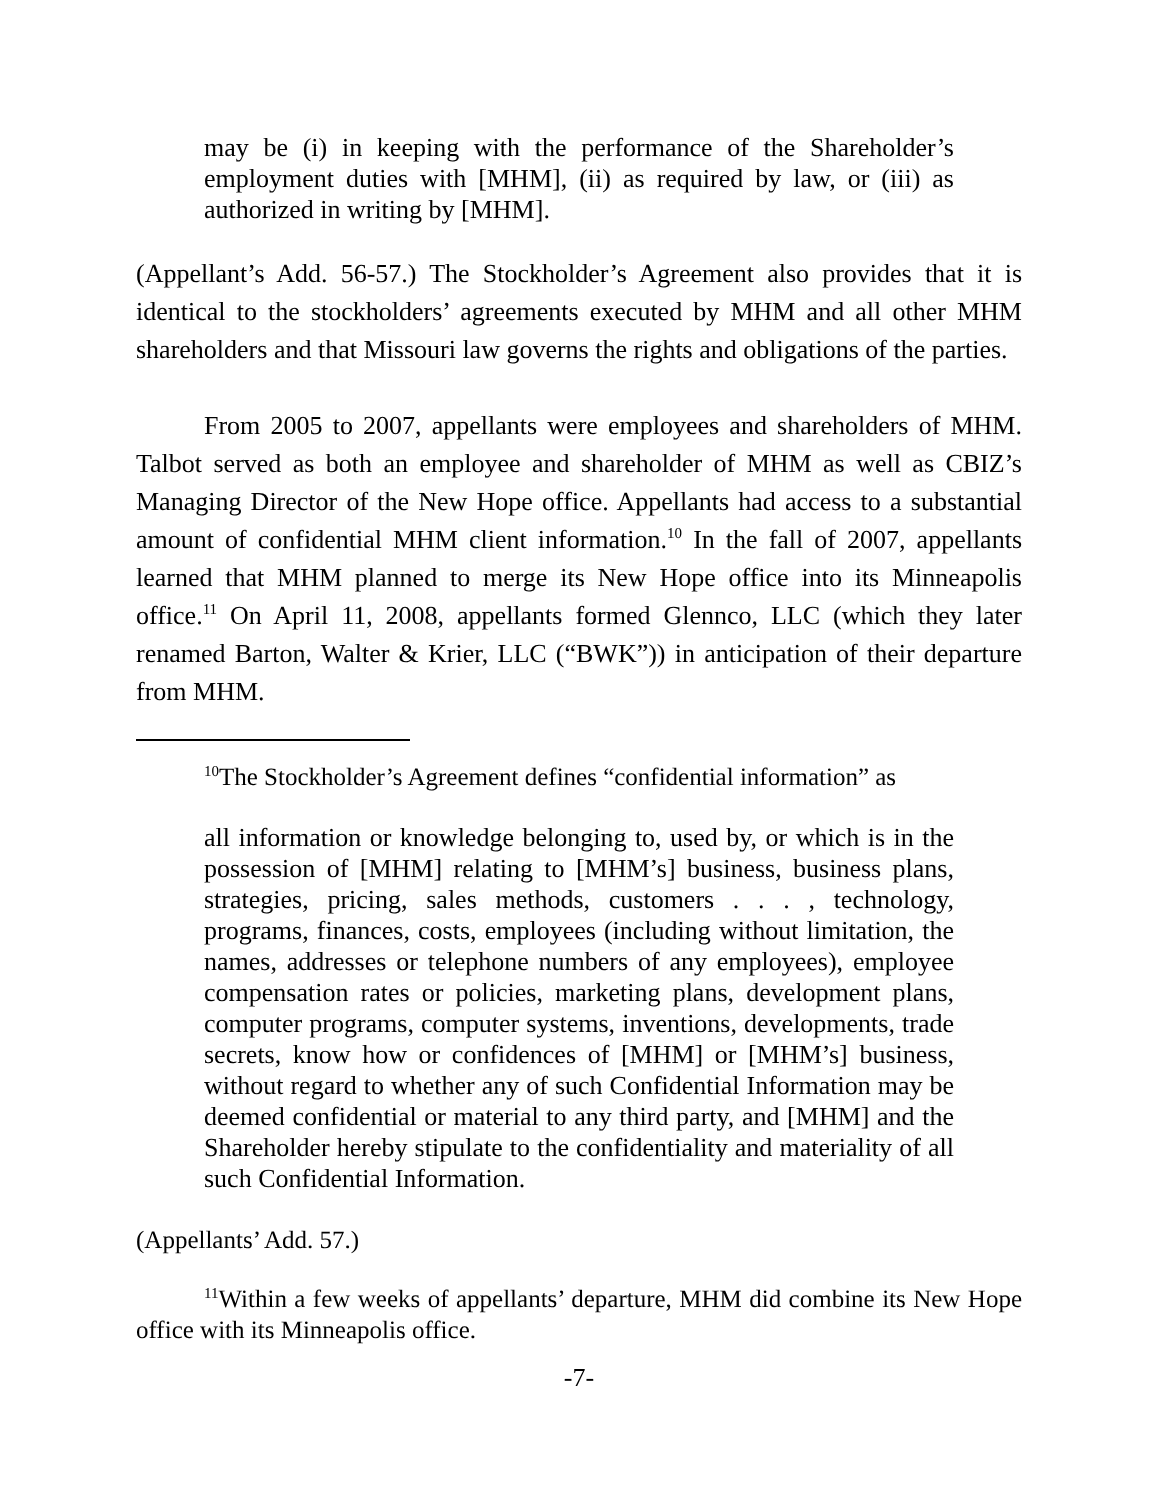may be (i) in keeping with the performance of the Shareholder’s employment duties with [MHM], (ii) as required by law, or (iii) as authorized in writing by [MHM].
(Appellant’s Add. 56-57.) The Stockholder’s Agreement also provides that it is identical to the stockholders’ agreements executed by MHM and all other MHM shareholders and that Missouri law governs the rights and obligations of the parties.
From 2005 to 2007, appellants were employees and shareholders of MHM. Talbot served as both an employee and shareholder of MHM as well as CBIZ’s Managing Director of the New Hope office. Appellants had access to a substantial amount of confidential MHM client information.<sup>10</sup> In the fall of 2007, appellants learned that MHM planned to merge its New Hope office into its Minneapolis office.<sup>11</sup> On April 11, 2008, appellants formed Glennco, LLC (which they later renamed Barton, Walter & Krier, LLC (“BWK”)) in anticipation of their departure from MHM.
<sup>10</sup> The Stockholder’s Agreement defines “confidential information” as
all information or knowledge belonging to, used by, or which is in the possession of [MHM] relating to [MHM’s] business, business plans, strategies, pricing, sales methods, customers . . . , technology, programs, finances, costs, employees (including without limitation, the names, addresses or telephone numbers of any employees), employee compensation rates or policies, marketing plans, development plans, computer programs, computer systems, inventions, developments, trade secrets, know how or confidences of [MHM] or [MHM’s] business, without regard to whether any of such Confidential Information may be deemed confidential or material to any third party, and [MHM] and the Shareholder hereby stipulate to the confidentiality and materiality of all such Confidential Information.
(Appellants’ Add. 57.)
<sup>11</sup> Within a few weeks of appellants’ departure, MHM did combine its New Hope office with its Minneapolis office.
-7-